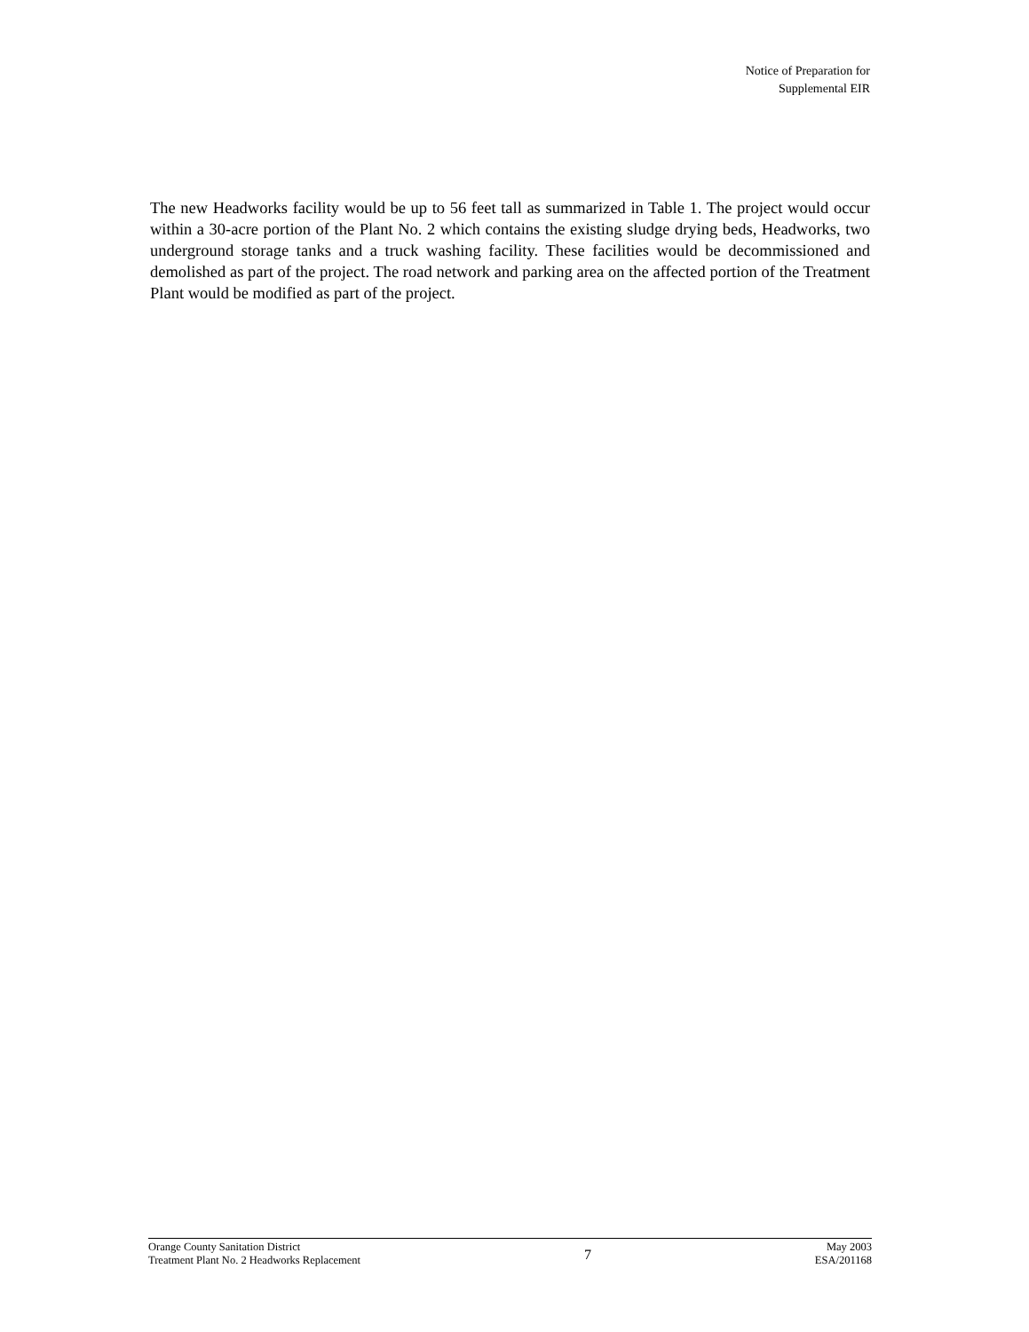Notice of Preparation for
Supplemental EIR
The new Headworks facility would be up to 56 feet tall as summarized in Table 1. The project would occur within a 30-acre portion of the Plant No. 2 which contains the existing sludge drying beds, Headworks, two underground storage tanks and a truck washing facility. These facilities would be decommissioned and demolished as part of the project. The road network and parking area on the affected portion of the Treatment Plant would be modified as part of the project.
Orange County Sanitation District
Treatment Plant No. 2 Headworks Replacement
7
May 2003
ESA/201168